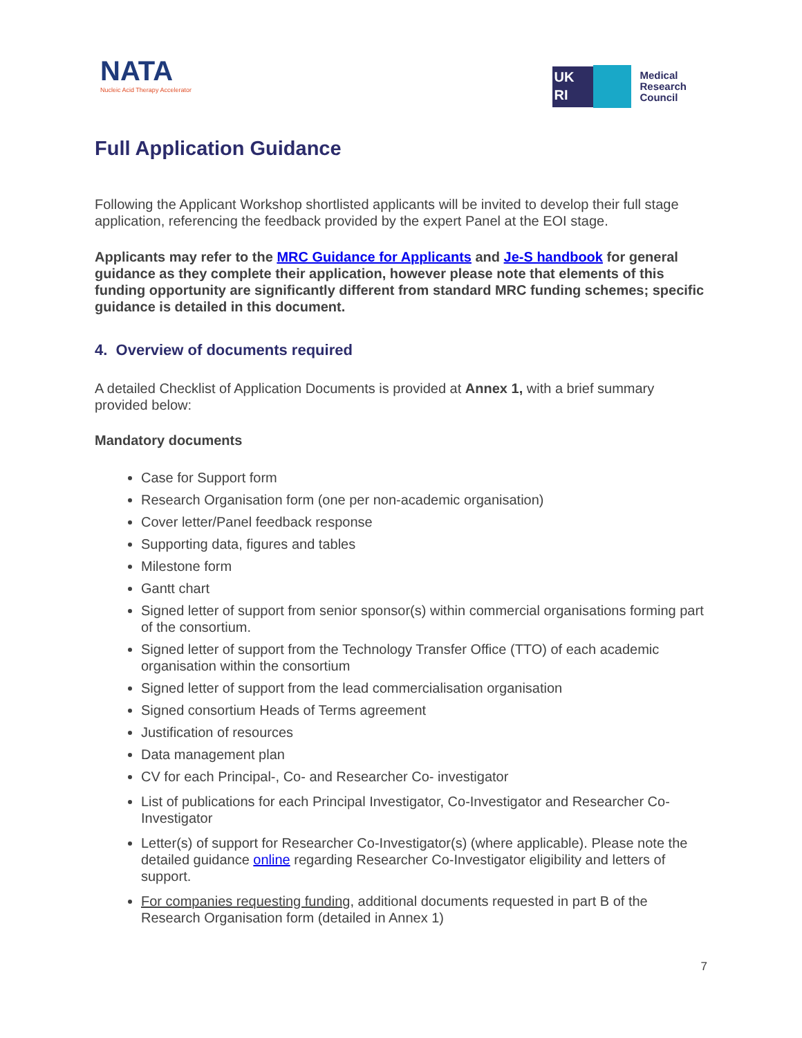NATA
Nucleic Acid Therapy Accelerator
UK
RI
Medical
Research
Council
Full Application Guidance
Following the Applicant Workshop shortlisted applicants will be invited to develop their full stage application, referencing the feedback provided by the expert Panel at the EOI stage.
Applicants may refer to the MRC Guidance for Applicants and Je-S handbook for general guidance as they complete their application, however please note that elements of this funding opportunity are significantly different from standard MRC funding schemes; specific guidance is detailed in this document.
4. Overview of documents required
A detailed Checklist of Application Documents is provided at Annex 1, with a brief summary provided below:
Mandatory documents
Case for Support form
Research Organisation form (one per non-academic organisation)
Cover letter/Panel feedback response
Supporting data, figures and tables
Milestone form
Gantt chart
Signed letter of support from senior sponsor(s) within commercial organisations forming part of the consortium.
Signed letter of support from the Technology Transfer Office (TTO) of each academic organisation within the consortium
Signed letter of support from the lead commercialisation organisation
Signed consortium Heads of Terms agreement
Justification of resources
Data management plan
CV for each Principal-, Co- and Researcher Co- investigator
List of publications for each Principal Investigator, Co-Investigator and Researcher Co-Investigator
Letter(s) of support for Researcher Co-Investigator(s) (where applicable). Please note the detailed guidance online regarding Researcher Co-Investigator eligibility and letters of support.
For companies requesting funding, additional documents requested in part B of the Research Organisation form (detailed in Annex 1)
7